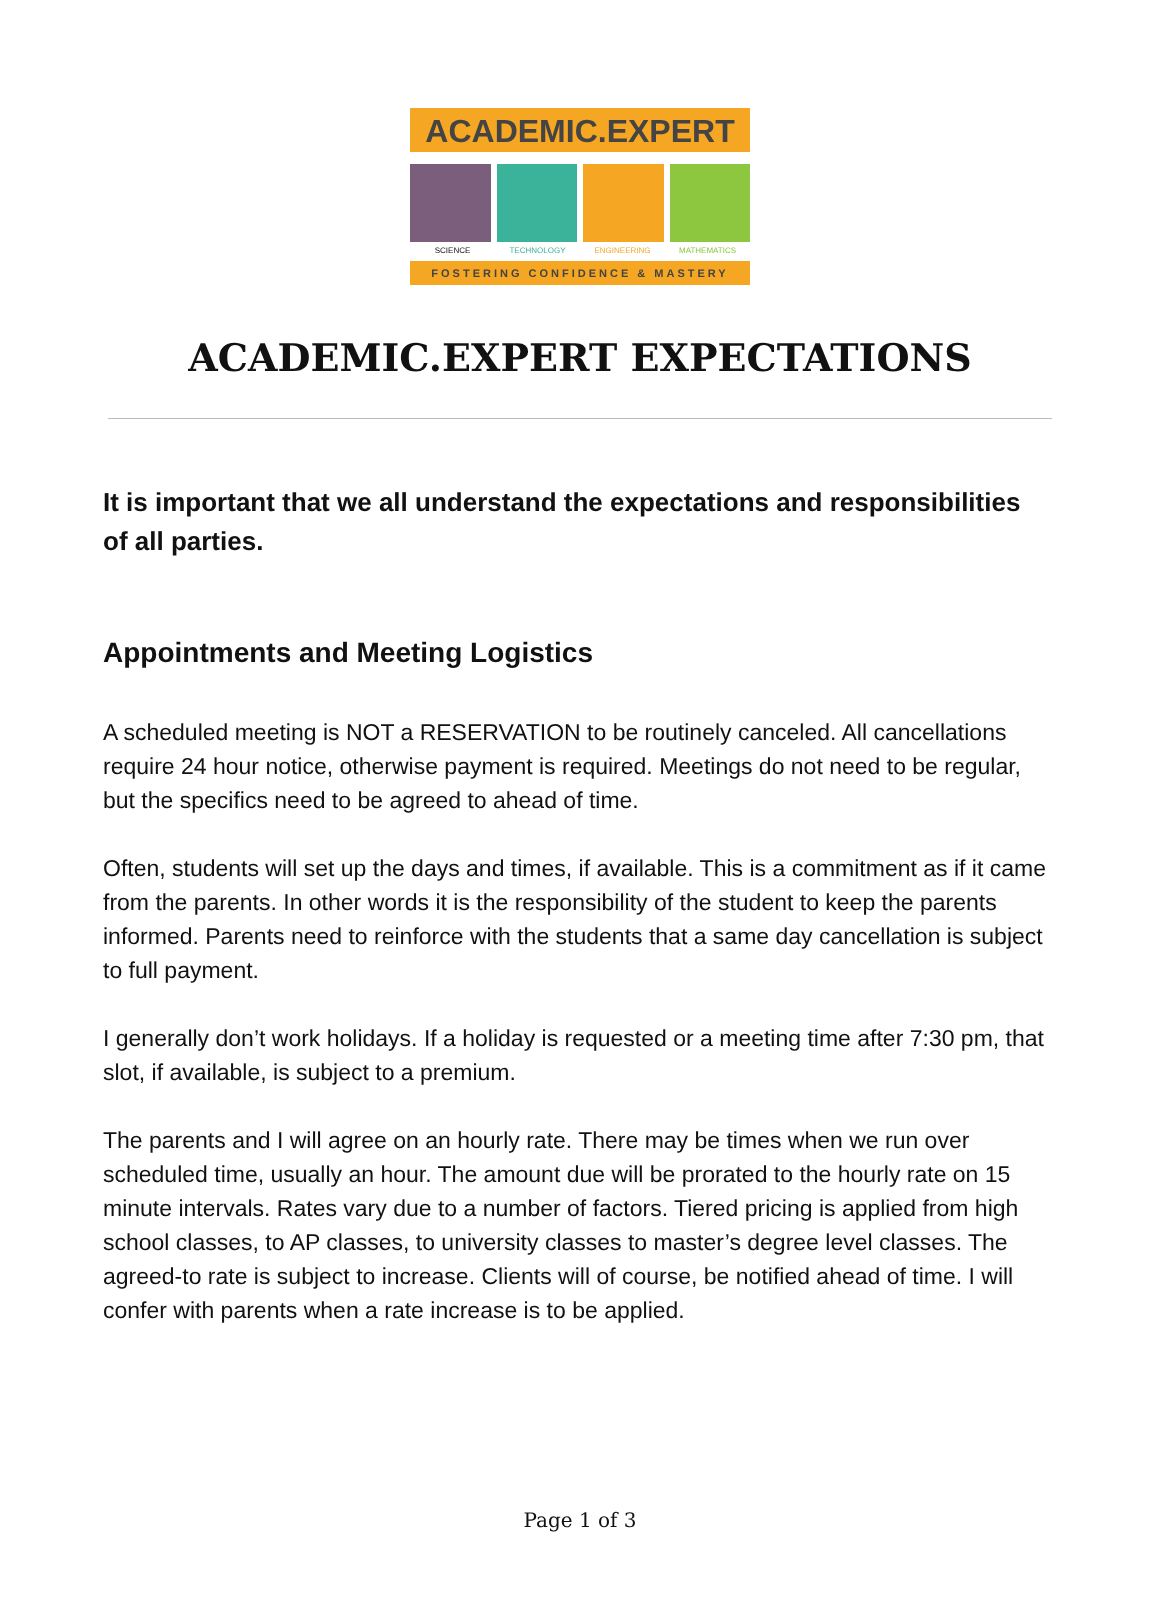ACADEMIC.EXPERT
SCIENCE TECHNOLOGY ENGINEERING MATHEMATICS
FOSTERING CONFIDENCE & MASTERY
ACADEMIC.EXPERT EXPECTATIONS
It is important that we all understand the expectations and responsibilities of all parties.
Appointments and Meeting Logistics
A scheduled meeting is NOT a RESERVATION to be routinely canceled. All cancellations require 24 hour notice, otherwise payment is required. Meetings do not need to be regular, but the specifics need to be agreed to ahead of time.
Often, students will set up the days and times, if available. This is a commitment as if it came from the parents. In other words it is the responsibility of the student to keep the parents informed. Parents need to reinforce with the students that a same day cancellation is subject to full payment.
I generally don’t work holidays. If a holiday is requested or a meeting time after 7:30 pm, that slot, if available, is subject to a premium.
The parents and I will agree on an hourly rate. There may be times when we run over scheduled time, usually an hour. The amount due will be prorated to the hourly rate on 15 minute intervals. Rates vary due to a number of factors. Tiered pricing is applied from high school classes, to AP classes, to university classes to master’s degree level classes. The agreed-to rate is subject to increase. Clients will of course, be notified ahead of time. I will confer with parents when a rate increase is to be applied.
Page 1 of 3